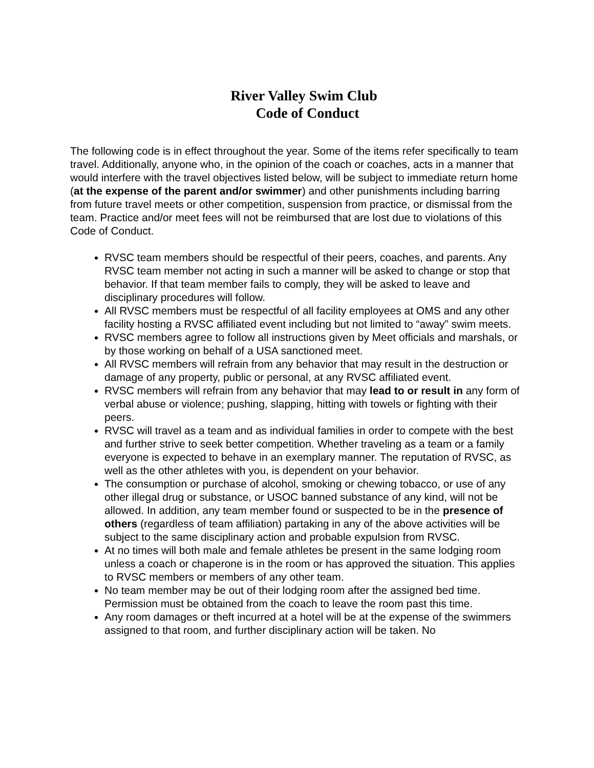River Valley Swim Club
Code of Conduct
The following code is in effect throughout the year. Some of the items refer specifically to team travel. Additionally, anyone who, in the opinion of the coach or coaches, acts in a manner that would interfere with the travel objectives listed below, will be subject to immediate return home (at the expense of the parent and/or swimmer) and other punishments including barring from future travel meets or other competition, suspension from practice, or dismissal from the team. Practice and/or meet fees will not be reimbursed that are lost due to violations of this Code of Conduct.
RVSC team members should be respectful of their peers, coaches, and parents. Any RVSC team member not acting in such a manner will be asked to change or stop that behavior. If that team member fails to comply, they will be asked to leave and disciplinary procedures will follow.
All RVSC members must be respectful of all facility employees at OMS and any other facility hosting a RVSC affiliated event including but not limited to “away” swim meets.
RVSC members agree to follow all instructions given by Meet officials and marshals, or by those working on behalf of a USA sanctioned meet.
All RVSC members will refrain from any behavior that may result in the destruction or damage of any property, public or personal, at any RVSC affiliated event.
RVSC members will refrain from any behavior that may lead to or result in any form of verbal abuse or violence; pushing, slapping, hitting with towels or fighting with their peers.
RVSC will travel as a team and as individual families in order to compete with the best and further strive to seek better competition. Whether traveling as a team or a family everyone is expected to behave in an exemplary manner. The reputation of RVSC, as well as the other athletes with you, is dependent on your behavior.
The consumption or purchase of alcohol, smoking or chewing tobacco, or use of any other illegal drug or substance, or USOC banned substance of any kind, will not be allowed. In addition, any team member found or suspected to be in the presence of others (regardless of team affiliation) partaking in any of the above activities will be subject to the same disciplinary action and probable expulsion from RVSC.
At no times will both male and female athletes be present in the same lodging room unless a coach or chaperone is in the room or has approved the situation. This applies to RVSC members or members of any other team.
No team member may be out of their lodging room after the assigned bed time. Permission must be obtained from the coach to leave the room past this time.
Any room damages or theft incurred at a hotel will be at the expense of the swimmers assigned to that room, and further disciplinary action will be taken. No